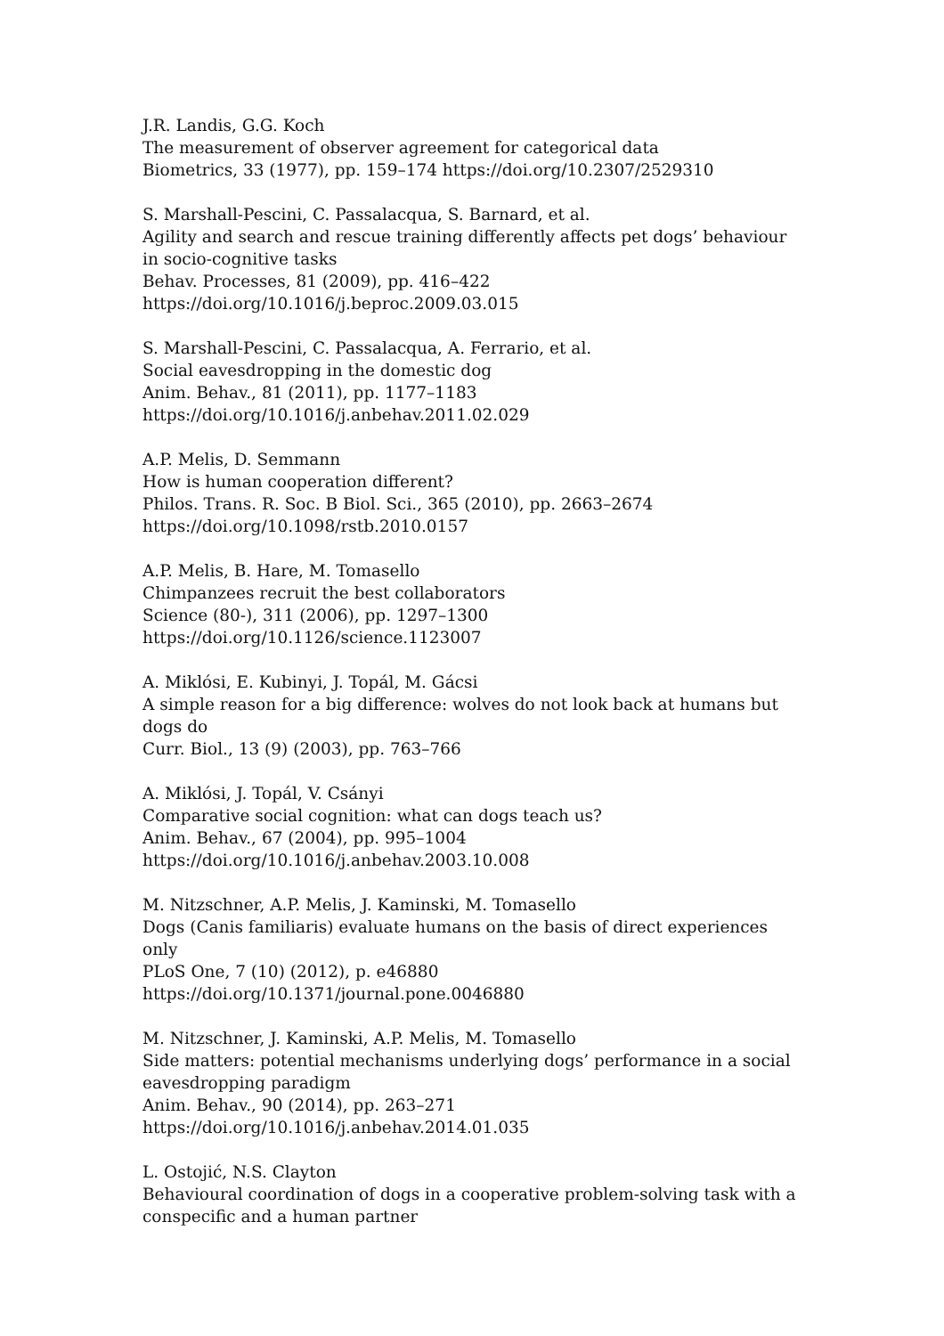J.R. Landis, G.G. Koch
The measurement of observer agreement for categorical data
Biometrics, 33 (1977), pp. 159–174 https://doi.org/10.2307/2529310
S. Marshall-Pescini, C. Passalacqua, S. Barnard, et al.
Agility and search and rescue training differently affects pet dogs’ behaviour in socio-cognitive tasks
Behav. Processes, 81 (2009), pp. 416–422
https://doi.org/10.1016/j.beproc.2009.03.015
S. Marshall-Pescini, C. Passalacqua, A. Ferrario, et al.
Social eavesdropping in the domestic dog
Anim. Behav., 81 (2011), pp. 1177–1183
https://doi.org/10.1016/j.anbehav.2011.02.029
A.P. Melis, D. Semmann
How is human cooperation different?
Philos. Trans. R. Soc. B Biol. Sci., 365 (2010), pp. 2663–2674
https://doi.org/10.1098/rstb.2010.0157
A.P. Melis, B. Hare, M. Tomasello
Chimpanzees recruit the best collaborators
Science (80-), 311 (2006), pp. 1297–1300
https://doi.org/10.1126/science.1123007
A. Miklósi, E. Kubinyi, J. Topál, M. Gácsi
A simple reason for a big difference: wolves do not look back at humans but dogs do
Curr. Biol., 13 (9) (2003), pp. 763–766
A. Miklósi, J. Topál, V. Csányi
Comparative social cognition: what can dogs teach us?
Anim. Behav., 67 (2004), pp. 995–1004
https://doi.org/10.1016/j.anbehav.2003.10.008
M. Nitzschner, A.P. Melis, J. Kaminski, M. Tomasello
Dogs (Canis familiaris) evaluate humans on the basis of direct experiences only
PLoS One, 7 (10) (2012), p. e46880
https://doi.org/10.1371/journal.pone.0046880
M. Nitzschner, J. Kaminski, A.P. Melis, M. Tomasello
Side matters: potential mechanisms underlying dogs’ performance in a social eavesdropping paradigm
Anim. Behav., 90 (2014), pp. 263–271
https://doi.org/10.1016/j.anbehav.2014.01.035
L. Ostojić, N.S. Clayton
Behavioural coordination of dogs in a cooperative problem-solving task with a conspecific and a human partner